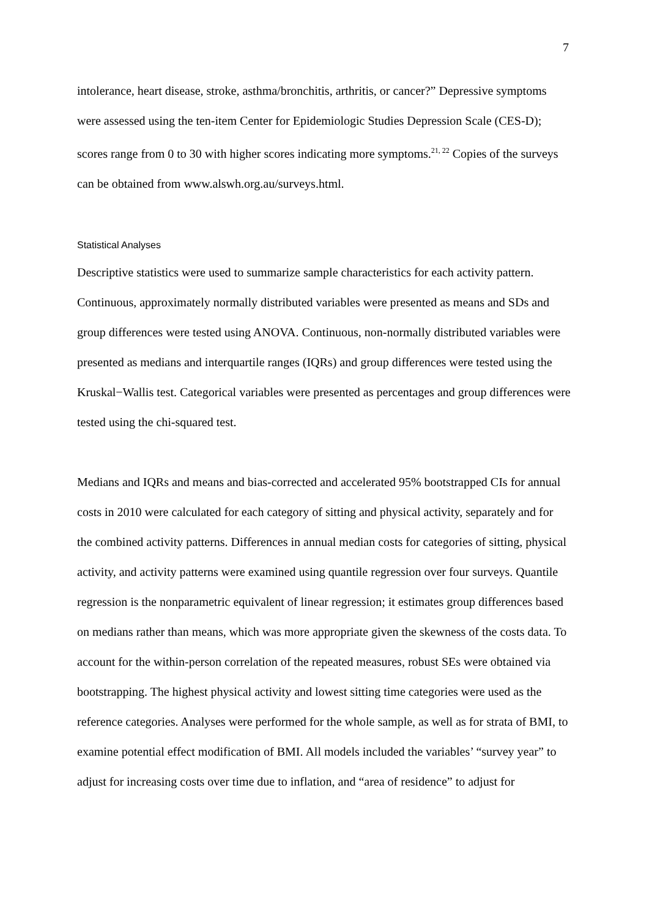7
intolerance, heart disease, stroke, asthma/bronchitis, arthritis, or cancer?” Depressive symptoms were assessed using the ten-item Center for Epidemiologic Studies Depression Scale (CES-D); scores range from 0 to 30 with higher scores indicating more symptoms.<sup>21, 22</sup> Copies of the surveys can be obtained from www.alswh.org.au/surveys.html.
Statistical Analyses
Descriptive statistics were used to summarize sample characteristics for each activity pattern. Continuous, approximately normally distributed variables were presented as means and SDs and group differences were tested using ANOVA. Continuous, non-normally distributed variables were presented as medians and interquartile ranges (IQRs) and group differences were tested using the Kruskal−Wallis test. Categorical variables were presented as percentages and group differences were tested using the chi-squared test.
Medians and IQRs and means and bias-corrected and accelerated 95% bootstrapped CIs for annual costs in 2010 were calculated for each category of sitting and physical activity, separately and for the combined activity patterns. Differences in annual median costs for categories of sitting, physical activity, and activity patterns were examined using quantile regression over four surveys. Quantile regression is the nonparametric equivalent of linear regression; it estimates group differences based on medians rather than means, which was more appropriate given the skewness of the costs data. To account for the within-person correlation of the repeated measures, robust SEs were obtained via bootstrapping. The highest physical activity and lowest sitting time categories were used as the reference categories. Analyses were performed for the whole sample, as well as for strata of BMI, to examine potential effect modification of BMI. All models included the variables’ “survey year” to adjust for increasing costs over time due to inflation, and “area of residence” to adjust for